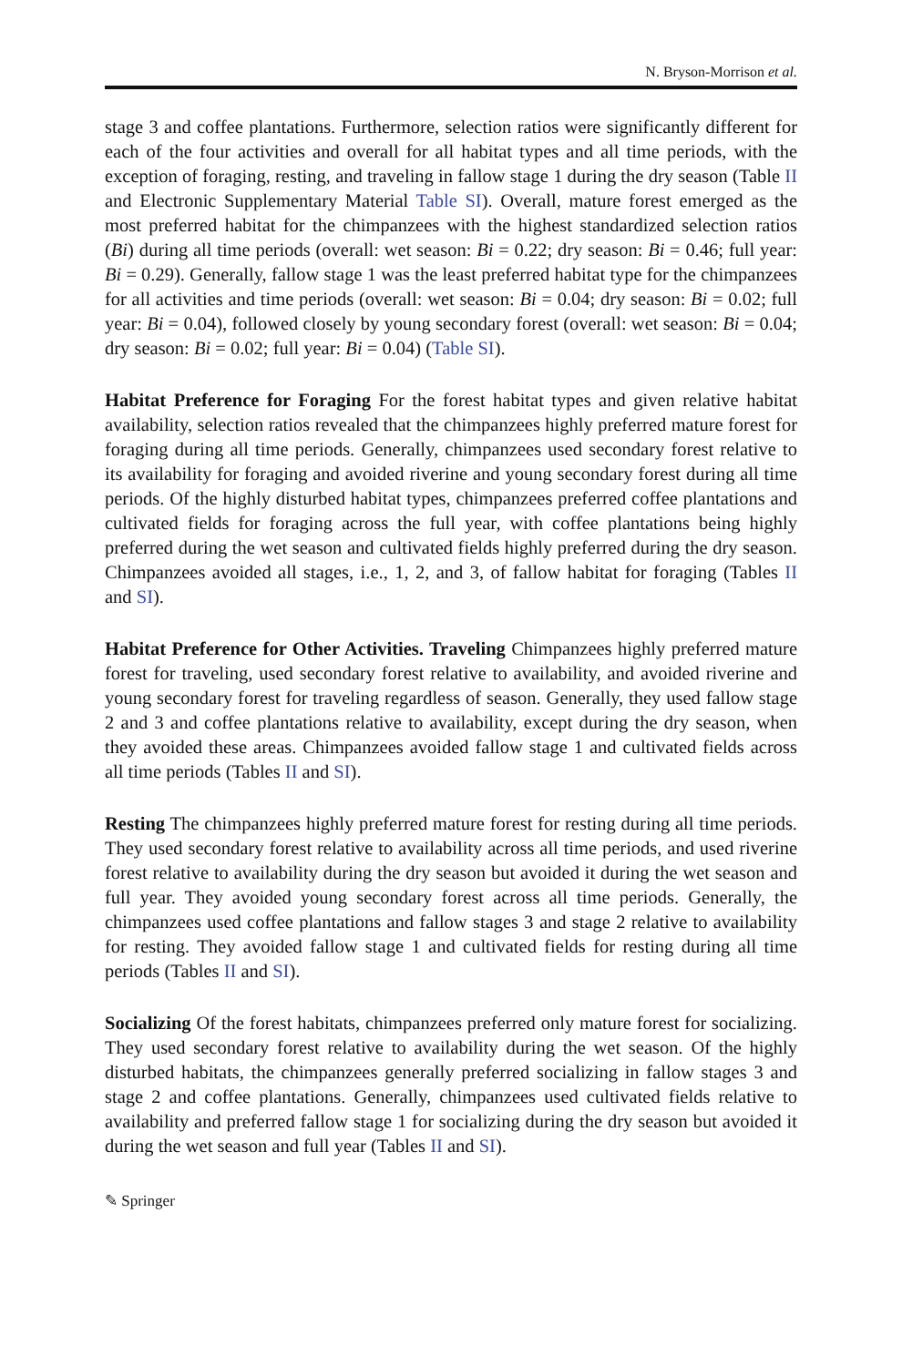N. Bryson-Morrison et al.
stage 3 and coffee plantations. Furthermore, selection ratios were significantly different for each of the four activities and overall for all habitat types and all time periods, with the exception of foraging, resting, and traveling in fallow stage 1 during the dry season (Table II and Electronic Supplementary Material Table SI). Overall, mature forest emerged as the most preferred habitat for the chimpanzees with the highest standardized selection ratios (Bi) during all time periods (overall: wet season: Bi = 0.22; dry season: Bi = 0.46; full year: Bi = 0.29). Generally, fallow stage 1 was the least preferred habitat type for the chimpanzees for all activities and time periods (overall: wet season: Bi = 0.04; dry season: Bi = 0.02; full year: Bi = 0.04), followed closely by young secondary forest (overall: wet season: Bi = 0.04; dry season: Bi = 0.02; full year: Bi = 0.04) (Table SI).
Habitat Preference for Foraging For the forest habitat types and given relative habitat availability, selection ratios revealed that the chimpanzees highly preferred mature forest for foraging during all time periods. Generally, chimpanzees used secondary forest relative to its availability for foraging and avoided riverine and young secondary forest during all time periods. Of the highly disturbed habitat types, chimpanzees preferred coffee plantations and cultivated fields for foraging across the full year, with coffee plantations being highly preferred during the wet season and cultivated fields highly preferred during the dry season. Chimpanzees avoided all stages, i.e., 1, 2, and 3, of fallow habitat for foraging (Tables II and SI).
Habitat Preference for Other Activities. Traveling Chimpanzees highly preferred mature forest for traveling, used secondary forest relative to availability, and avoided riverine and young secondary forest for traveling regardless of season. Generally, they used fallow stage 2 and 3 and coffee plantations relative to availability, except during the dry season, when they avoided these areas. Chimpanzees avoided fallow stage 1 and cultivated fields across all time periods (Tables II and SI).
Resting The chimpanzees highly preferred mature forest for resting during all time periods. They used secondary forest relative to availability across all time periods, and used riverine forest relative to availability during the dry season but avoided it during the wet season and full year. They avoided young secondary forest across all time periods. Generally, the chimpanzees used coffee plantations and fallow stages 3 and stage 2 relative to availability for resting. They avoided fallow stage 1 and cultivated fields for resting during all time periods (Tables II and SI).
Socializing Of the forest habitats, chimpanzees preferred only mature forest for socializing. They used secondary forest relative to availability during the wet season. Of the highly disturbed habitats, the chimpanzees generally preferred socializing in fallow stages 3 and stage 2 and coffee plantations. Generally, chimpanzees used cultivated fields relative to availability and preferred fallow stage 1 for socializing during the dry season but avoided it during the wet season and full year (Tables II and SI).
✎ Springer